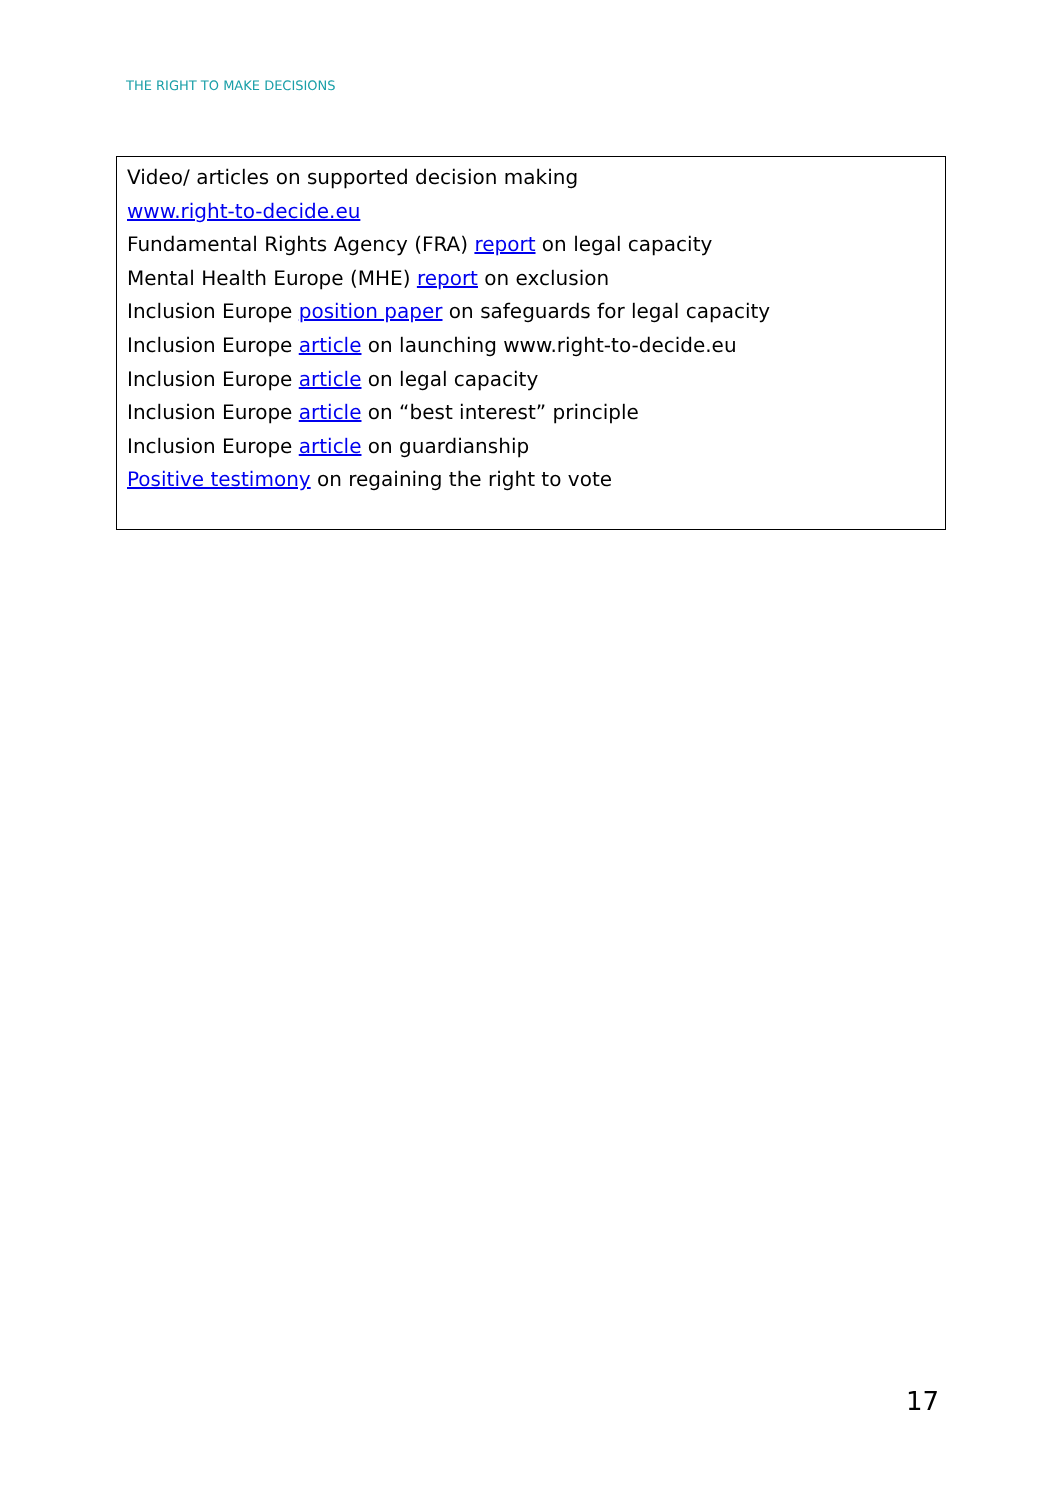THE RIGHT TO MAKE DECISIONS
Video/ articles on supported decision making
www.right-to-decide.eu
Fundamental Rights Agency (FRA) report on legal capacity
Mental Health Europe (MHE) report on exclusion
Inclusion Europe position paper on safeguards for legal capacity
Inclusion Europe article on launching www.right-to-decide.eu
Inclusion Europe article on legal capacity
Inclusion Europe article on “best interest” principle
Inclusion Europe article on guardianship
Positive testimony on regaining the right to vote
17